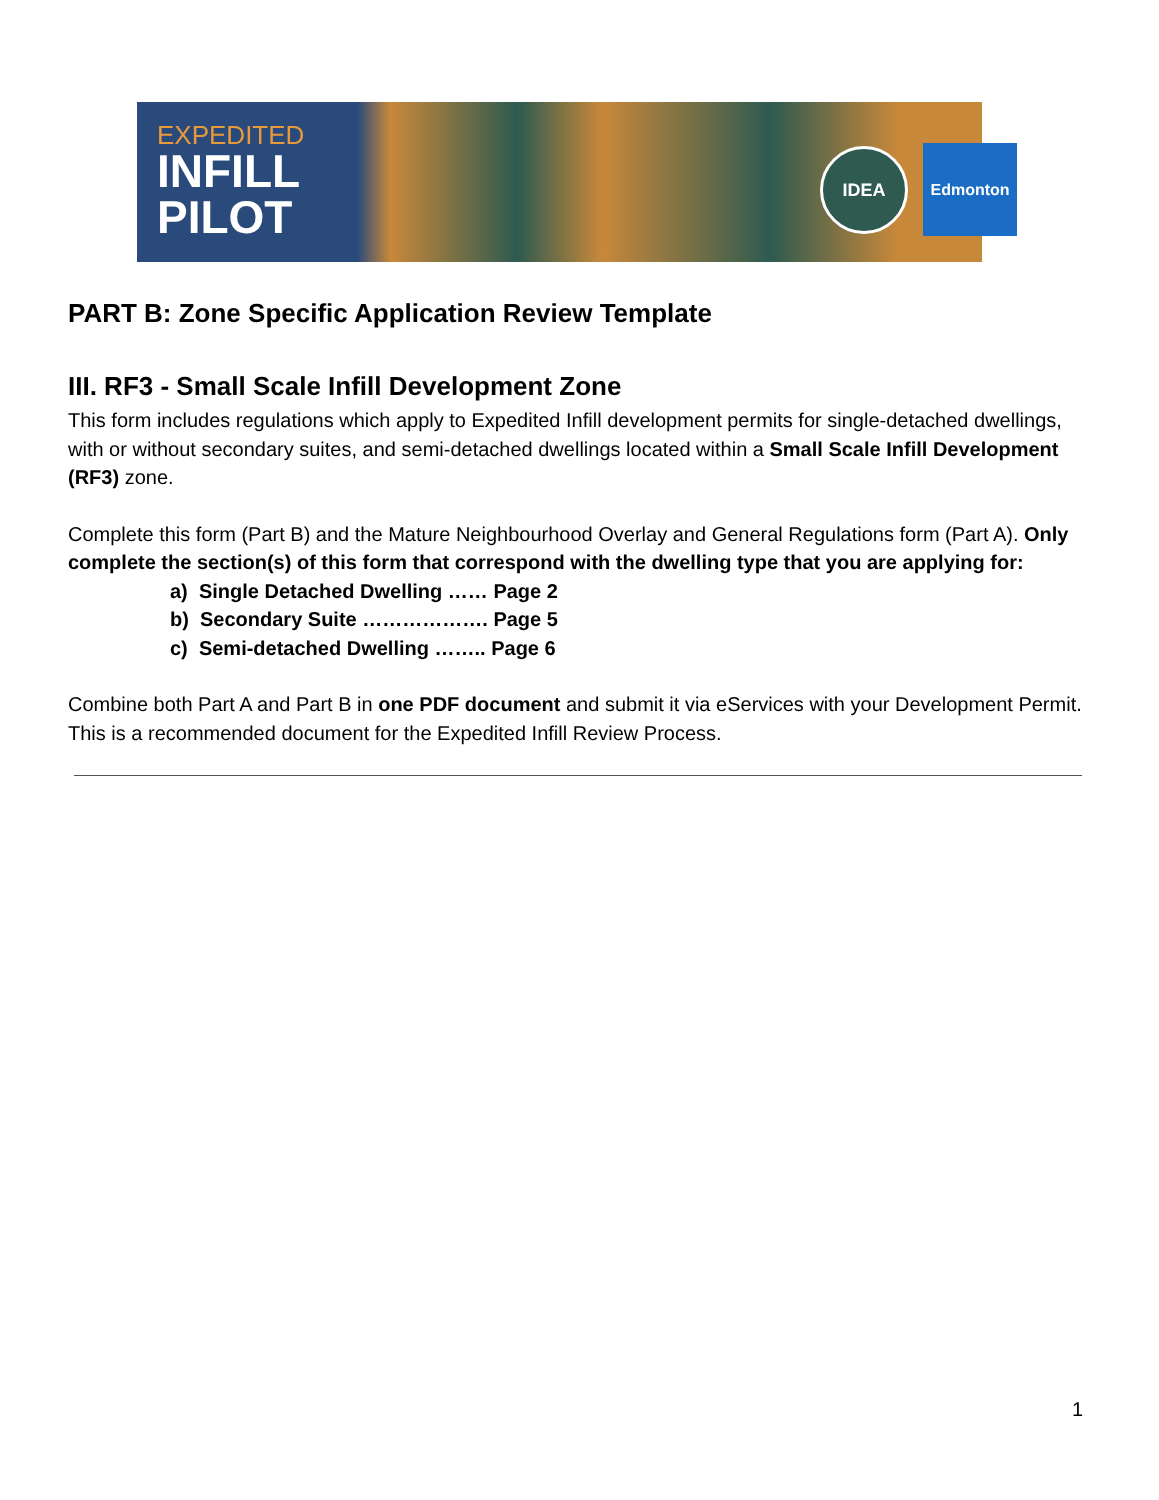EXPEDITED
INFILL
PILOT
IDEA Edmonton
PART B: Zone Specific Application Review Template
III. RF3 - Small Scale Infill Development Zone
This form includes regulations which apply to Expedited Infill development permits for single-detached dwellings, with or without secondary suites, and semi-detached dwellings located within a Small Scale Infill Development (RF3) zone.
Complete this form (Part B) and the Mature Neighbourhood Overlay and General Regulations form (Part A). Only complete the section(s) of this form that correspond with the dwelling type that you are applying for:
a) Single Detached Dwelling …… Page 2
b) Secondary Suite ………………. Page 5
c) Semi-detached Dwelling …….. Page 6
Combine both Part A and Part B in one PDF document and submit it via eServices with your Development Permit. This is a recommended document for the Expedited Infill Review Process.
1